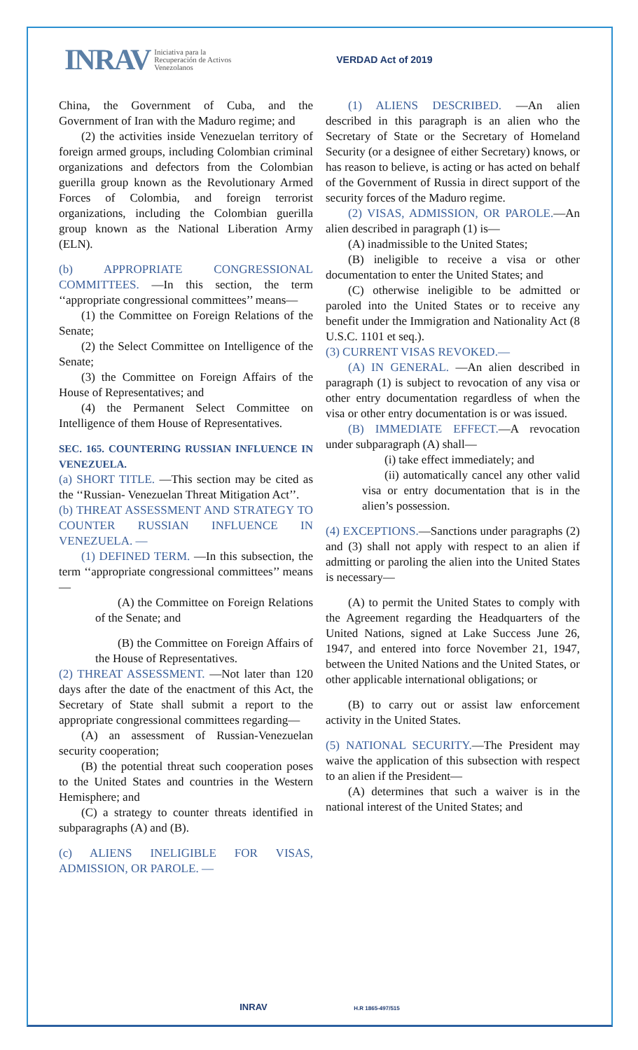INRAV Iniciativa para la
Recuperación de Activos
Venezolanos VERDAD Act of 2019
China, the Government of Cuba, and the Government of Iran with the Maduro regime; and
(2) the activities inside Venezuelan territory of foreign armed groups, including Colombian criminal organizations and defectors from the Colombian guerilla group known as the Revolutionary Armed Forces of Colombia, and foreign terrorist organizations, including the Colombian guerilla group known as the National Liberation Army (ELN).
(b) APPROPRIATE CONGRESSIONAL COMMITTEES. —In this section, the term ‘‘appropriate congressional committees’’ means—
(1) the Committee on Foreign Relations of the Senate;
(2) the Select Committee on Intelligence of the Senate;
(3) the Committee on Foreign Affairs of the House of Representatives; and
(4) the Permanent Select Committee on Intelligence of them House of Representatives.
SEC. 165. COUNTERING RUSSIAN INFLUENCE IN VENEZUELA.
(a) SHORT TITLE. —This section may be cited as the ‘‘Russian- Venezuelan Threat Mitigation Act’’.
(b) THREAT ASSESSMENT AND STRATEGY TO COUNTER RUSSIAN INFLUENCE IN VENEZUELA. —
(1) DEFINED TERM. —In this subsection, the term ‘‘appropriate congressional committees’’ means—
(A) the Committee on Foreign Relations of the Senate; and
(B) the Committee on Foreign Affairs of the House of Representatives.
(2) THREAT ASSESSMENT. —Not later than 120 days after the date of the enactment of this Act, the Secretary of State shall submit a report to the appropriate congressional committees regarding—
(A) an assessment of Russian-Venezuelan security cooperation;
(B) the potential threat such cooperation poses to the United States and countries in the Western Hemisphere; and
(C) a strategy to counter threats identified in subparagraphs (A) and (B).
(c) ALIENS INELIGIBLE FOR VISAS, ADMISSION, OR PAROLE. —
(1) ALIENS DESCRIBED. —An alien described in this paragraph is an alien who the Secretary of State or the Secretary of Homeland Security (or a designee of either Secretary) knows, or has reason to believe, is acting or has acted on behalf of the Government of Russia in direct support of the security forces of the Maduro regime.
(2) VISAS, ADMISSION, OR PAROLE.—An alien described in paragraph (1) is—
(A) inadmissible to the United States;
(B) ineligible to receive a visa or other documentation to enter the United States; and
(C) otherwise ineligible to be admitted or paroled into the United States or to receive any benefit under the Immigration and Nationality Act (8 U.S.C. 1101 et seq.).
(3) CURRENT VISAS REVOKED.—
(A) IN GENERAL. —An alien described in paragraph (1) is subject to revocation of any visa or other entry documentation regardless of when the visa or other entry documentation is or was issued.
(B) IMMEDIATE EFFECT.—A revocation under subparagraph (A) shall—
(i) take effect immediately; and
(ii) automatically cancel any other valid visa or entry documentation that is in the alien’s possession.
(4) EXCEPTIONS.—Sanctions under paragraphs (2) and (3) shall not apply with respect to an alien if admitting or paroling the alien into the United States is necessary—
(A) to permit the United States to comply with the Agreement regarding the Headquarters of the United Nations, signed at Lake Success June 26, 1947, and entered into force November 21, 1947, between the United Nations and the United States, or other applicable international obligations; or
(B) to carry out or assist law enforcement activity in the United States.
(5) NATIONAL SECURITY.—The President may waive the application of this subsection with respect to an alien if the President—
(A) determines that such a waiver is in the national interest of the United States; and
INRAV H.R 1865-497/515